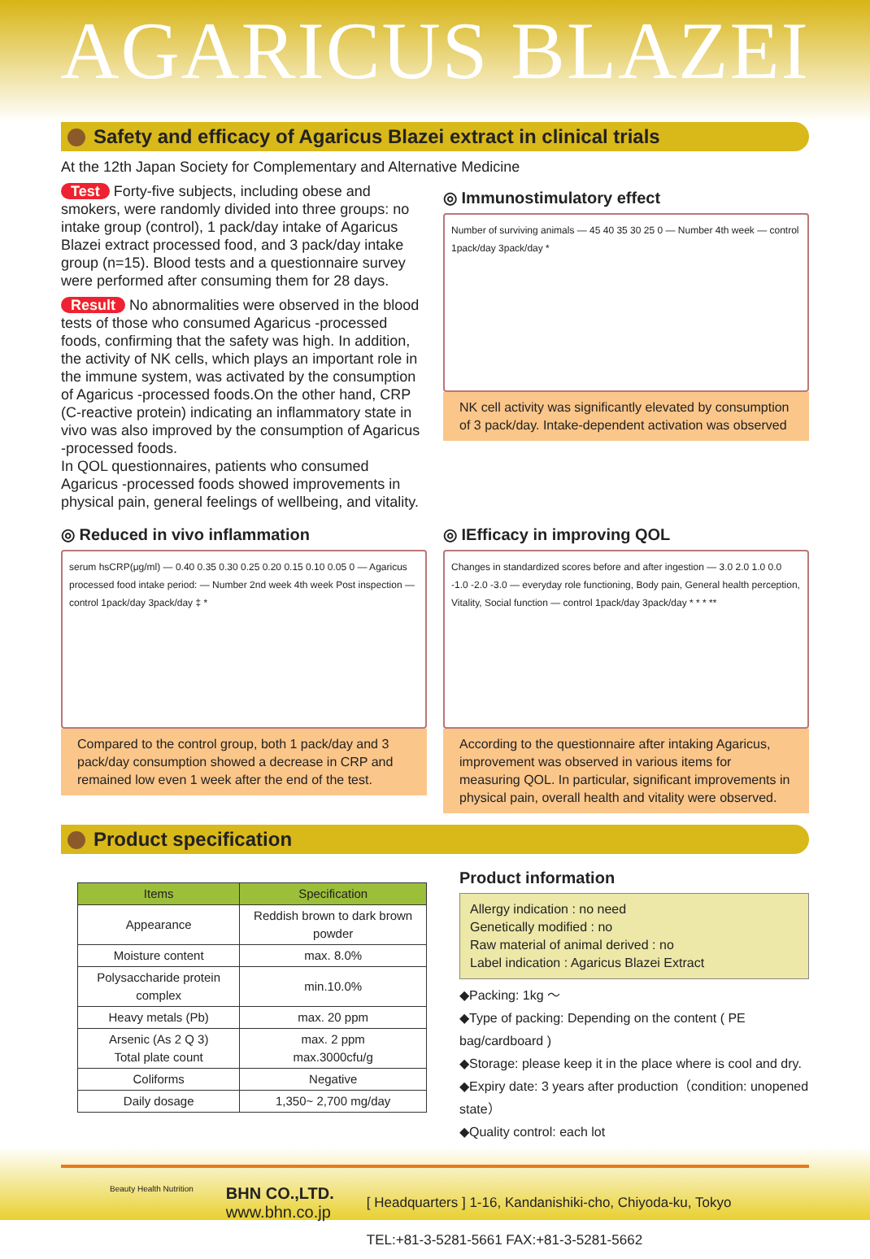AGARICUS BLAZEI
Safety and efficacy of Agaricus Blazei extract in clinical trials
At the 12th Japan Society for Complementary and Alternative Medicine
Test Forty-five subjects, including obese and smokers, were randomly divided into three groups: no intake group (control), 1 pack/day intake of Agaricus Blazei extract processed food, and 3 pack/day intake group (n=15). Blood tests and a questionnaire survey were performed after consuming them for 28 days.
Result No abnormalities were observed in the blood tests of those who consumed Agaricus -processed foods, confirming that the safety was high. In addition, the activity of NK cells, which plays an important role in the immune system, was activated by the consumption of Agaricus -processed foods.On the other hand, CRP (C-reactive protein) indicating an inflammatory state in vivo was also improved by the consumption of Agaricus -processed foods.
In QOL questionnaires, patients who consumed Agaricus -processed foods showed improvements in physical pain, general feelings of wellbeing, and vitality.
◎ Immunostimulatory effect
Number of surviving animals — 45 40 35 30 25 0 — Number 4th week — control 1pack/day 3pack/day *
NK cell activity was significantly elevated by consumption of 3 pack/day. Intake-dependent activation was observed
◎ Reduced in vivo inflammation
serum hsCRP(μg/ml) — 0.40 0.35 0.30 0.25 0.20 0.15 0.10 0.05 0 — Agaricus processed food intake period: — Number 2nd week 4th week Post inspection — control 1pack/day 3pack/day ‡ *
Compared to the control group, both 1 pack/day and 3 pack/day consumption showed a decrease in CRP and remained low even 1 week after the end of the test.
◎ IEfficacy in improving QOL
Changes in standardized scores before and after ingestion — 3.0 2.0 1.0 0.0 -1.0 -2.0 -3.0 — everyday role functioning, Body pain, General health perception, Vitality, Social function — control 1pack/day 3pack/day * * * **
According to the questionnaire after intaking Agaricus, improvement was observed in various items for measuring QOL. In particular, significant improvements in physical pain, overall health and vitality were observed.
Product specification
| Items | Specification |
| --- | --- |
| Appearance | Reddish brown to dark brown powder |
| Moisture content | max. 8.0% |
| Polysaccharide protein complex | min.10.0% |
| Heavy metals (Pb) | max. 20 ppm |
| Arsenic (As 2 Q 3) Total plate count | max. 2 ppm max.3000cfu/g |
| Coliforms | Negative |
| Daily dosage | 1,350~ 2,700 mg/day |
Product information
Allergy indication : no need
Genetically modified : no
Raw material of animal derived : no
Label indication : Agaricus Blazei Extract
◆Packing: 1kg ～
◆Type of packing: Depending on the content ( PE bag/cardboard )
◆Storage: please keep it in the place where is cool and dry.
◆Expiry date: 3 years after production（condition: unopened state）
◆Quality control: each lot
Beauty Health Nutrition
BHN CO.,LTD.
www.bhn.co.jp
[ Headquarters ] 1-16, Kandanishiki-cho, Chiyoda-ku, Tokyo
TEL:+81-3-5281-5661 FAX:+81-3-5281-5662